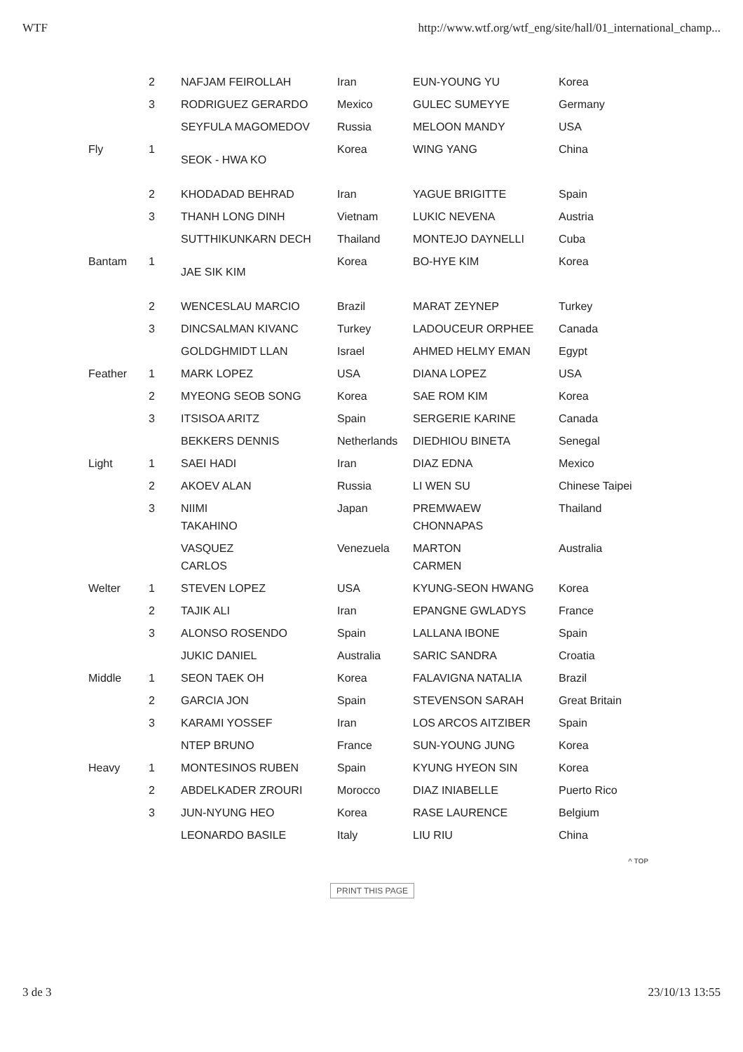WTF http://www.wtf.org/wtf_eng/site/hall/01_international_champ...
| | 2 | NAFJAM FEIROLLAH | Iran | EUN-YOUNG YU | Korea |
| | 3 | RODRIGUEZ GERARDO | Mexico | GULEC SUMEYYE | Germany |
| | | SEYFULA MAGOMEDOV | Russia | MELOON MANDY | USA |
| Fly | 1 | SEOK - HWA KO | Korea | WING YANG | China |
| | 2 | KHODADAD BEHRAD | Iran | YAGUE BRIGITTE | Spain |
| | 3 | THANH LONG DINH | Vietnam | LUKIC NEVENA | Austria |
| | | SUTTHIKUNKARN DECH | Thailand | MONTEJO DAYNELLI | Cuba |
| Bantam | 1 | JAE SIK KIM | Korea | BO-HYE KIM | Korea |
| | 2 | WENCESLAU MARCIO | Brazil | MARAT ZEYNEP | Turkey |
| | 3 | DINCSALMAN KIVANC | Turkey | LADOUCEUR ORPHEE | Canada |
| | | GOLDGHMIDT LLAN | Israel | AHMED HELMY EMAN | Egypt |
| Feather | 1 | MARK LOPEZ | USA | DIANA LOPEZ | USA |
| | 2 | MYEONG SEOB SONG | Korea | SAE ROM KIM | Korea |
| | 3 | ITSISOA ARITZ | Spain | SERGERIE KARINE | Canada |
| | | BEKKERS DENNIS | Netherlands | DIEDHIOU BINETA | Senegal |
| Light | 1 | SAEI HADI | Iran | DIAZ EDNA | Mexico |
| | 2 | AKOEV ALAN | Russia | LI WEN SU | Chinese Taipei |
| | 3 | NIIMI TAKAHINO | Japan | PREMWAEW CHONNAPAS | Thailand |
| | | VASQUEZ CARLOS | Venezuela | MARTON CARMEN | Australia |
| Welter | 1 | STEVEN LOPEZ | USA | KYUNG-SEON HWANG | Korea |
| | 2 | TAJIK ALI | Iran | EPANGNE GWLADYS | France |
| | 3 | ALONSO ROSENDO | Spain | LALLANA IBONE | Spain |
| | | JUKIC DANIEL | Australia | SARIC SANDRA | Croatia |
| Middle | 1 | SEON TAEK OH | Korea | FALAVIGNA NATALIA | Brazil |
| | 2 | GARCIA JON | Spain | STEVENSON SARAH | Great Britain |
| | 3 | KARAMI YOSSEF | Iran | LOS ARCOS AITZIBER | Spain |
| | | NTEP BRUNO | France | SUN-YOUNG JUNG | Korea |
| Heavy | 1 | MONTESINOS RUBEN | Spain | KYUNG HYEON SIN | Korea |
| | 2 | ABDELKADER ZROURI | Morocco | DIAZ INIABELLE | Puerto Rico |
| | 3 | JUN-NYUNG HEO | Korea | RASE LAURENCE | Belgium |
| | | LEONARDO BASILE | Italy | LIU RIU | China |
^ TOP
PRINT THIS PAGE
3 de 3 23/10/13 13:55